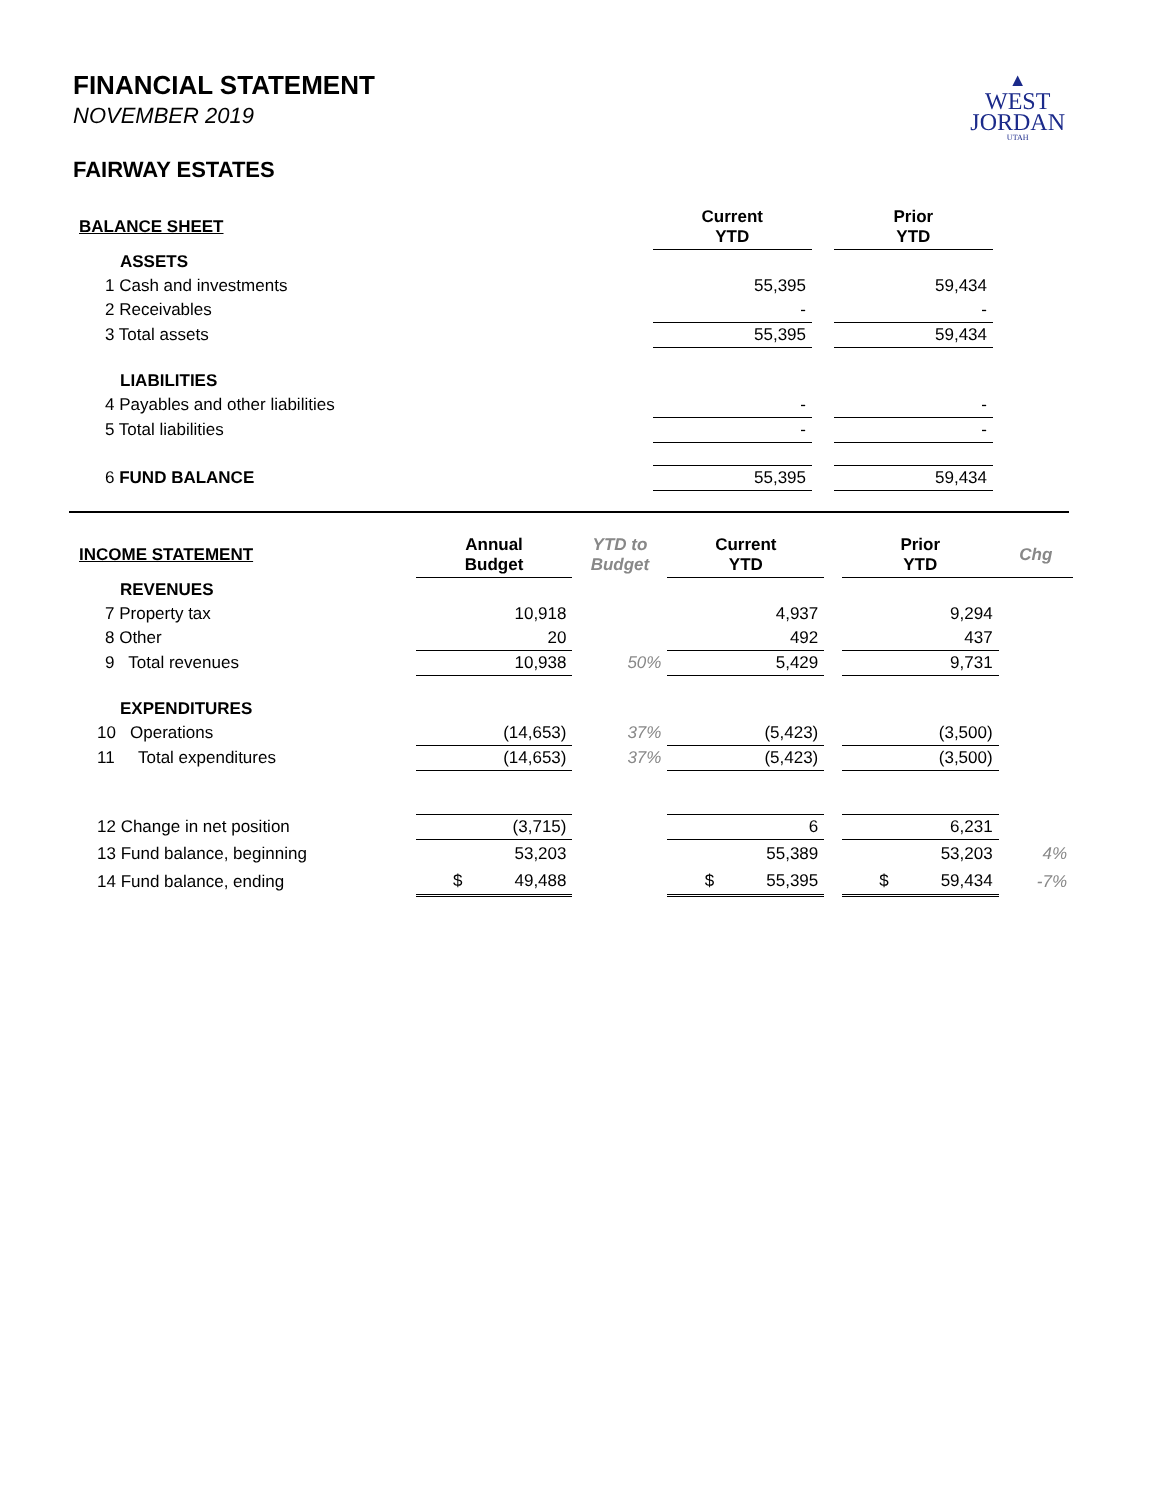▲
WEST
JORDAN
UTAH
FINANCIAL STATEMENT
NOVEMBER 2019
FAIRWAY ESTATES
| BALANCE SHEET | Current YTD | | Prior YTD |
| --- | --- | --- | --- |
| ASSETS | | | |
| 1 Cash and investments | 55,395 | | 59,434 |
| 2 Receivables | - | | - |
| 3 Total assets | 55,395 | | 59,434 |
| LIABILITIES | | | |
| 4 Payables and other liabilities | - | | - |
| 5 Total liabilities | - | | - |
| 6 FUND BALANCE | 55,395 | | 59,434 |
| INCOME STATEMENT | Annual Budget | YTD to Budget | Current YTD | | Prior YTD | Chg |
| --- | --- | --- | --- | --- | --- | --- |
| REVENUES | | | | | | |
| 7 Property tax | 10,918 | | 4,937 | | 9,294 | |
| 8 Other | 20 | | 492 | | 437 | |
| 9 Total revenues | 10,938 | 50% | 5,429 | | 9,731 | |
| EXPENDITURES | | | | | | |
| 10 Operations | (14,653) | 37% | (5,423) | | (3,500) | |
| 11 Total expenditures | (14,653) | 37% | (5,423) | | (3,500) | |
| 12 Change in net position | (3,715) | | 6 | | 6,231 | |
| 13 Fund balance, beginning | 53,203 | | 55,389 | | 53,203 | 4% |
| 14 Fund balance, ending | $ 49,488 | | $ 55,395 | | $ 59,434 | -7% |